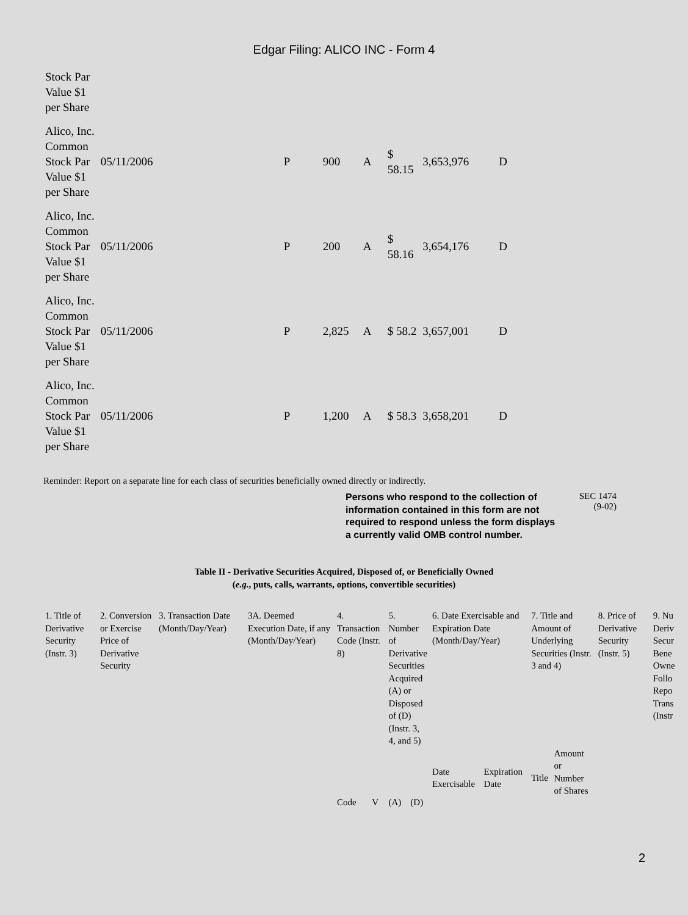Edgar Filing: ALICO INC - Form 4
| Stock Par Value $1 per Share | | | | | | | | |
| Alico, Inc. Common Stock Par Value $1 per Share | 05/11/2006 | P | 900 | A | $ 58.15 | 3,653,976 | D | |
| Alico, Inc. Common Stock Par Value $1 per Share | 05/11/2006 | P | 200 | A | $ 58.16 | 3,654,176 | D | |
| Alico, Inc. Common Stock Par Value $1 per Share | 05/11/2006 | P | 2,825 | A | $ 58.2 | 3,657,001 | D | |
| Alico, Inc. Common Stock Par Value $1 per Share | 05/11/2006 | P | 1,200 | A | $ 58.3 | 3,658,201 | D | |
Reminder: Report on a separate line for each class of securities beneficially owned directly or indirectly.
Persons who respond to the collection of information contained in this form are not required to respond unless the form displays a currently valid OMB control number.
SEC 1474
(9-02)
Table II - Derivative Securities Acquired, Disposed of, or Beneficially Owned
(e.g., puts, calls, warrants, options, convertible securities)
| 1. Title of Derivative Security (Instr. 3) | 2. Conversion or Exercise Price of Derivative Security | 3. Transaction Date (Month/Day/Year) | 3A. Deemed Execution Date, if any (Month/Day/Year) | 4. Transaction Code (Instr. 8) | | 5. Number of Derivative Securities Acquired (A) or Disposed of (D) (Instr. 3, 4, and 5) | | 6. Date Exercisable and Expiration Date (Month/Day/Year) | | 7. Title and Amount of Underlying Securities (Instr. 3 and 4) | | 8. Price of Derivative Security (Instr. 5) | 9. Nu Deriv Secur Bene Owne Follo Repo Trans (Instr |
| | | | | Code | V | (A) | (D) | Date Exercisable | Expiration Date | Title | Amount or Number of Shares | | |
2